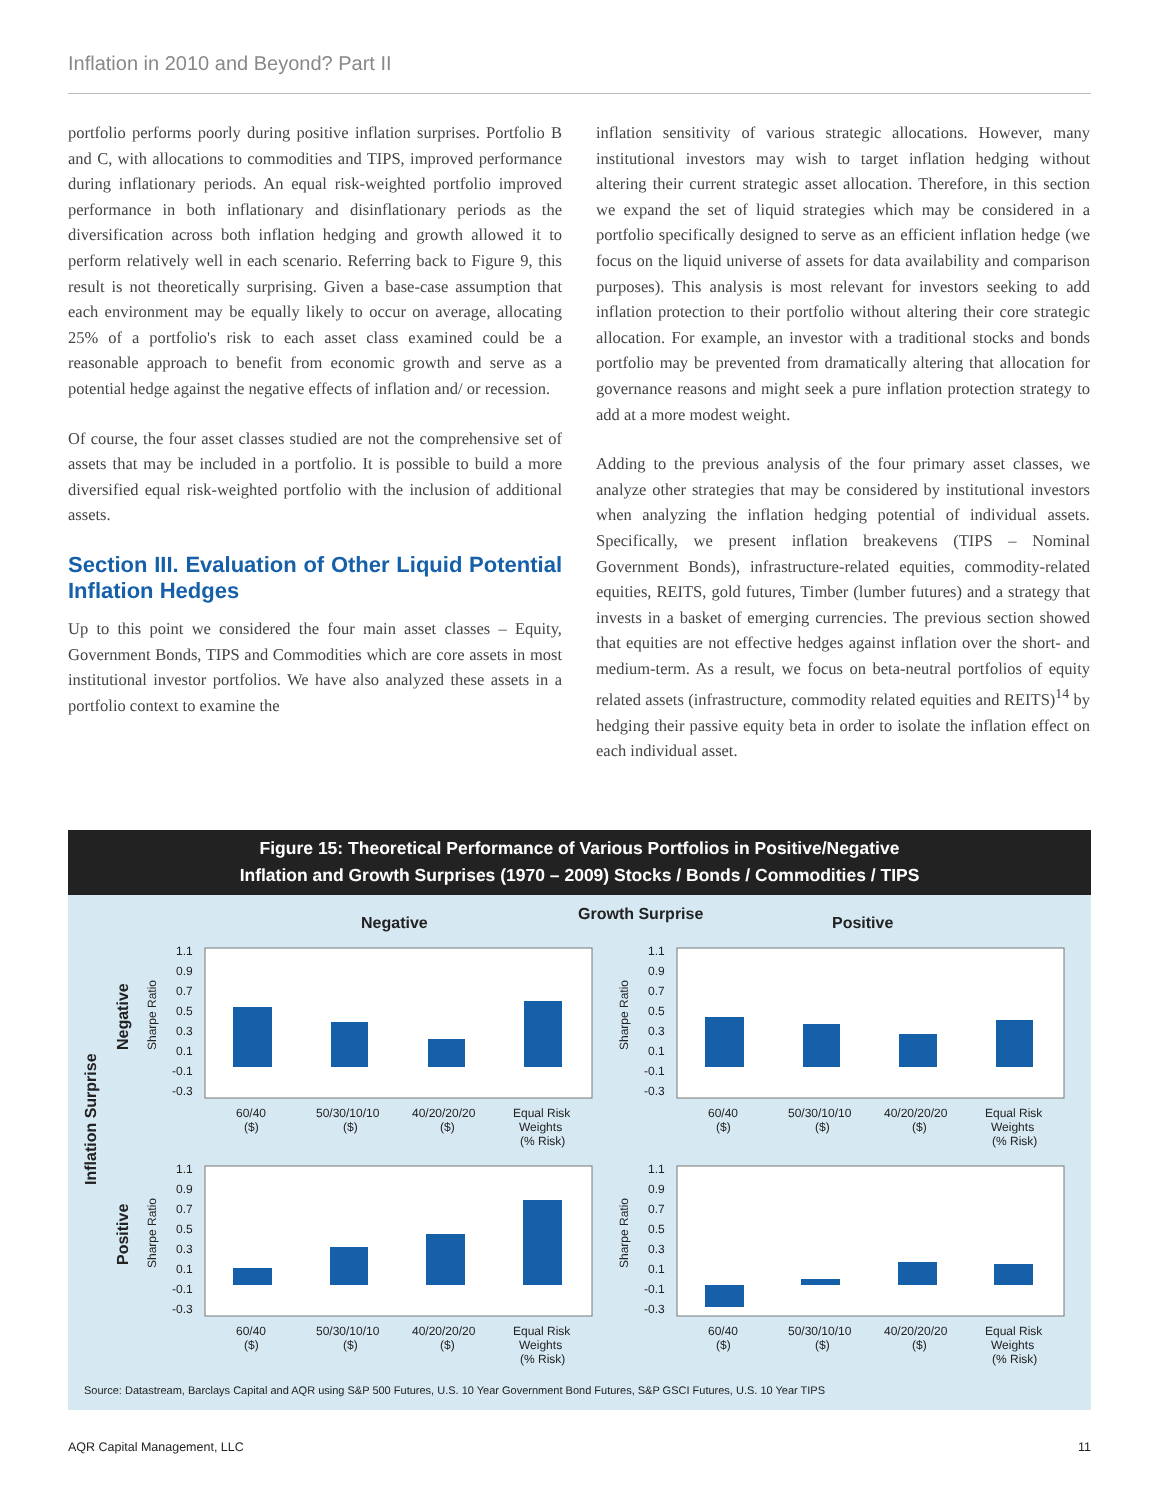Inflation in 2010 and Beyond? Part II
portfolio performs poorly during positive inflation surprises. Portfolio B and C, with allocations to commodities and TIPS, improved performance during inflationary periods. An equal risk-weighted portfolio improved performance in both inflationary and disinflationary periods as the diversification across both inflation hedging and growth allowed it to perform relatively well in each scenario. Referring back to Figure 9, this result is not theoretically surprising. Given a base-case assumption that each environment may be equally likely to occur on average, allocating 25% of a portfolio's risk to each asset class examined could be a reasonable approach to benefit from economic growth and serve as a potential hedge against the negative effects of inflation and/ or recession.
Of course, the four asset classes studied are not the comprehensive set of assets that may be included in a portfolio. It is possible to build a more diversified equal risk-weighted portfolio with the inclusion of additional assets.
Section III. Evaluation of Other Liquid Potential Inflation Hedges
Up to this point we considered the four main asset classes – Equity, Government Bonds, TIPS and Commodities which are core assets in most institutional investor portfolios. We have also analyzed these assets in a portfolio context to examine the
inflation sensitivity of various strategic allocations. However, many institutional investors may wish to target inflation hedging without altering their current strategic asset allocation. Therefore, in this section we expand the set of liquid strategies which may be considered in a portfolio specifically designed to serve as an efficient inflation hedge (we focus on the liquid universe of assets for data availability and comparison purposes). This analysis is most relevant for investors seeking to add inflation protection to their portfolio without altering their core strategic allocation. For example, an investor with a traditional stocks and bonds portfolio may be prevented from dramatically altering that allocation for governance reasons and might seek a pure inflation protection strategy to add at a more modest weight.
Adding to the previous analysis of the four primary asset classes, we analyze other strategies that may be considered by institutional investors when analyzing the inflation hedging potential of individual assets. Specifically, we present inflation breakevens (TIPS – Nominal Government Bonds), infrastructure-related equities, commodity-related equities, REITS, gold futures, Timber (lumber futures) and a strategy that invests in a basket of emerging currencies. The previous section showed that equities are not effective hedges against inflation over the short- and medium-term. As a result, we focus on beta-neutral portfolios of equity related assets (infrastructure, commodity related equities and REITS)<sup>14</sup> by hedging their passive equity beta in order to isolate the inflation effect on each individual asset.
Figure 15: Theoretical Performance of Various Portfolios in Positive/Negative
Inflation and Growth Surprises (1970 – 2009) Stocks / Bonds / Commodities / TIPS
Growth Surprise
Negative
Positive
Inflation Surprise
Negative
Positive
1.1
0.9
0.7
0.5
0.3
0.1
-0.1
-0.3
Sharpe Ratio
60/40
($)
50/30/10/10
($)
40/20/20/20
($)
Equal Risk
Weights
(% Risk)
Source: Datastream, Barclays Capital and AQR using S&P 500 Futures, U.S. 10 Year Government Bond Futures, S&P GSCI Futures, U.S. 10 Year TIPS
AQR Capital Management, LLC 11